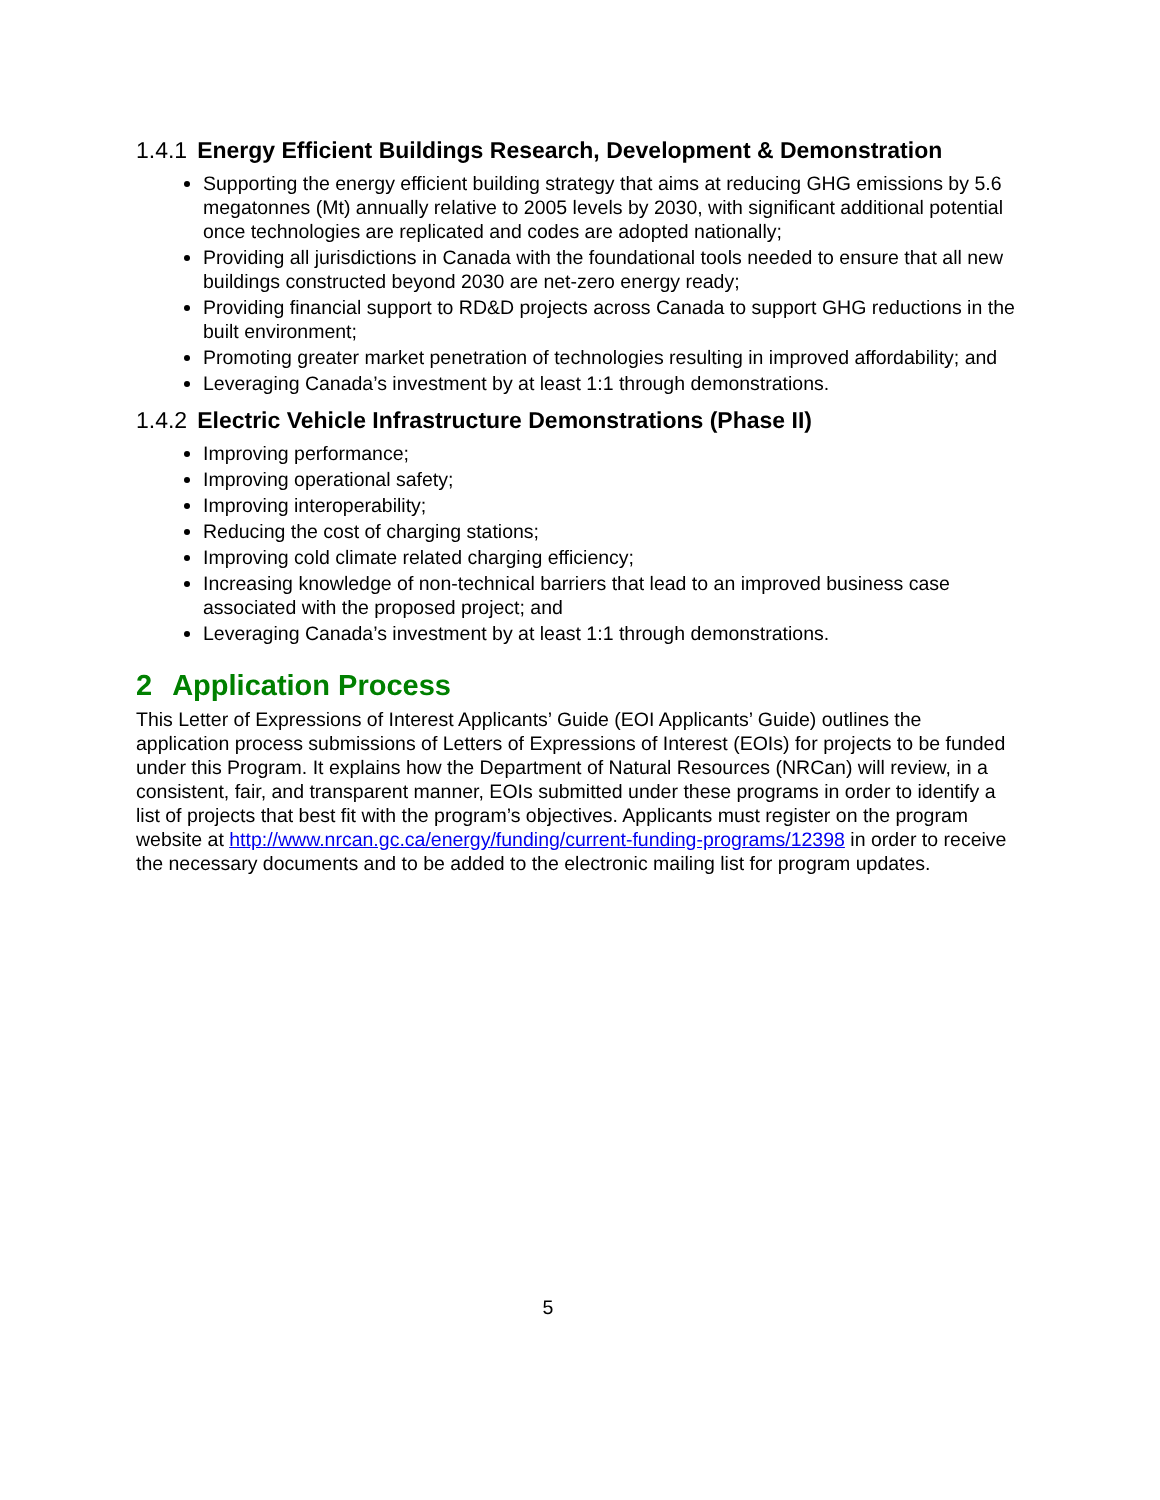1.4.1 Energy Efficient Buildings Research, Development & Demonstration
Supporting the energy efficient building strategy that aims at reducing GHG emissions by 5.6 megatonnes (Mt) annually relative to 2005 levels by 2030, with significant additional potential once technologies are replicated and codes are adopted nationally;
Providing all jurisdictions in Canada with the foundational tools needed to ensure that all new buildings constructed beyond 2030 are net-zero energy ready;
Providing financial support to RD&D projects across Canada to support GHG reductions in the built environment;
Promoting greater market penetration of technologies resulting in improved affordability; and
Leveraging Canada’s investment by at least 1:1 through demonstrations.
1.4.2 Electric Vehicle Infrastructure Demonstrations (Phase II)
Improving performance;
Improving operational safety;
Improving interoperability;
Reducing the cost of charging stations;
Improving cold climate related charging efficiency;
Increasing knowledge of non-technical barriers that lead to an improved business case associated with the proposed project; and
Leveraging Canada’s investment by at least 1:1 through demonstrations.
2 Application Process
This Letter of Expressions of Interest Applicants’ Guide (EOI Applicants’ Guide) outlines the application process submissions of Letters of Expressions of Interest (EOIs) for projects to be funded under this Program. It explains how the Department of Natural Resources (NRCan) will review, in a consistent, fair, and transparent manner, EOIs submitted under these programs in order to identify a list of projects that best fit with the program’s objectives. Applicants must register on the program website at http://www.nrcan.gc.ca/energy/funding/current-funding-programs/12398 in order to receive the necessary documents and to be added to the electronic mailing list for program updates.
5